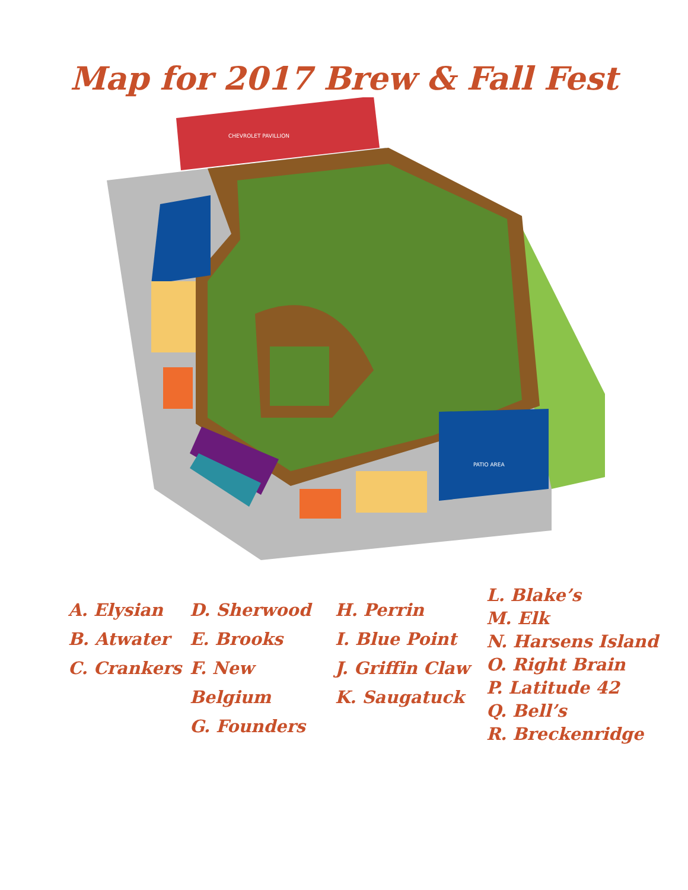Map for 2017 Brew & Fall Fest
CHEVROLET PAVILLION
PATIO AREA
A. Elysian
B. Atwater
C. Crankers
D. Sherwood
E. Brooks
F. New Belgium
G. Founders
H. Perrin
I. Blue Point
J. Griffin Claw
K. Saugatuck
L. Blake’s
M. Elk
N. Harsens Island
O. Right Brain
P. Latitude 42
Q. Bell’s
R. Breckenridge